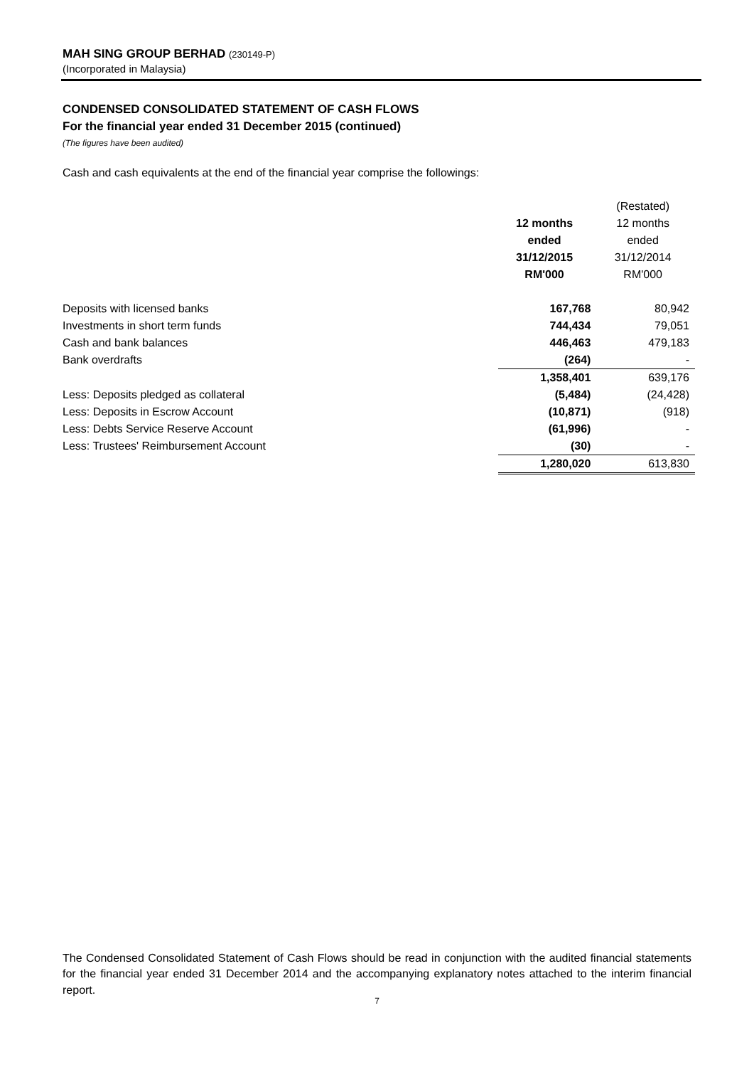MAH SING GROUP BERHAD (230149-P)
(Incorporated in Malaysia)
CONDENSED CONSOLIDATED STATEMENT OF CASH FLOWS
For the financial year ended 31 December 2015 (continued)
(The figures have been audited)
Cash and cash equivalents at the end of the financial year comprise the followings:
| | | (Restated) |
| --- | --- | --- |
| | 12 months | 12 months |
| | ended | ended |
| | 31/12/2015 | 31/12/2014 |
| | RM'000 | RM'000 |
| Deposits with licensed banks | 167,768 | 80,942 |
| Investments in short term funds | 744,434 | 79,051 |
| Cash and bank balances | 446,463 | 479,183 |
| Bank overdrafts | (264) | - |
| | 1,358,401 | 639,176 |
| Less: Deposits pledged as collateral | (5,484) | (24,428) |
| Less: Deposits in Escrow Account | (10,871) | (918) |
| Less: Debts Service Reserve Account | (61,996) | - |
| Less: Trustees' Reimbursement Account | (30) | - |
| | 1,280,020 | 613,830 |
The Condensed Consolidated Statement of Cash Flows should be read in conjunction with the audited financial statements for the financial year ended 31 December 2014 and the accompanying explanatory notes attached to the interim financial report.
7